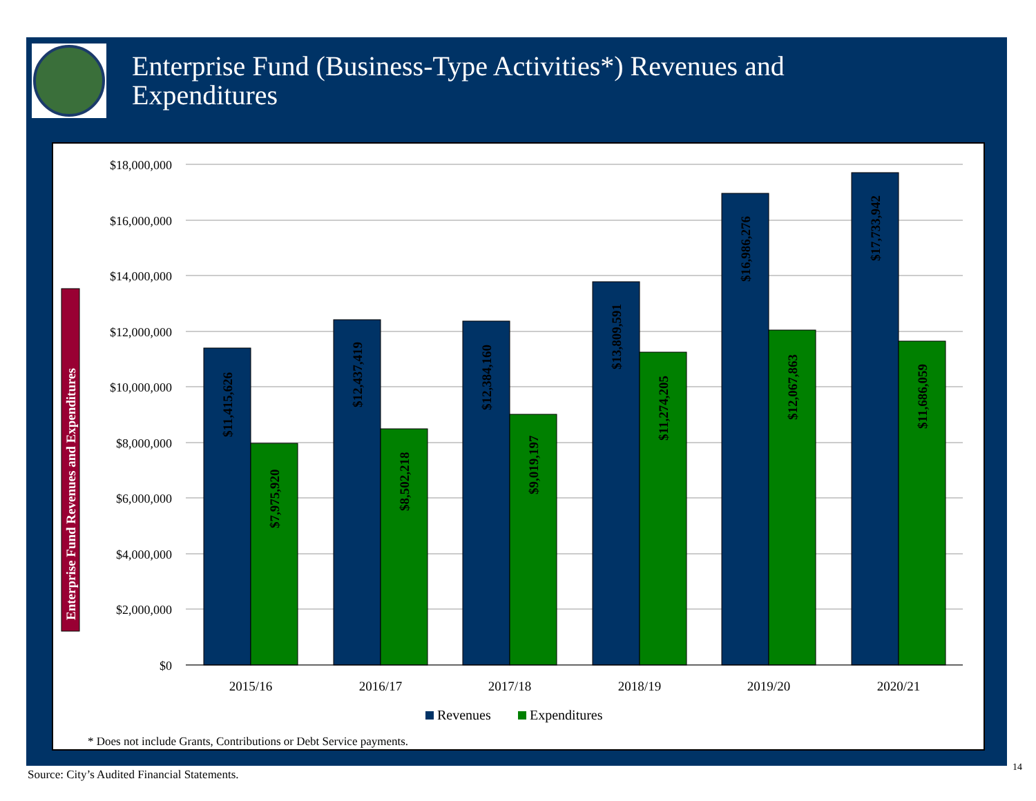Enterprise Fund (Business-Type Activities*) Revenues and
Expenditures
Enterprise Fund Revenues and Expenditures
$18,000,000
$16,000,000
$14,000,000
$12,000,000
$10,000,000
$8,000,000
$6,000,000
$4,000,000
$2,000,000
$0
$11,415,626
$7,975,920
$12,437,419
$8,502,218
$12,384,160
$9,019,197
$13,809,591
$11,274,205
$16,986,276
$12,067,863
$17,733,942
$11,686,059
2015/16
2016/17
2017/18
2018/19
2019/20
2020/21
Revenues
Expenditures
* Does not include Grants, Contributions or Debt Service payments.
Source: City’s Audited Financial Statements.
14